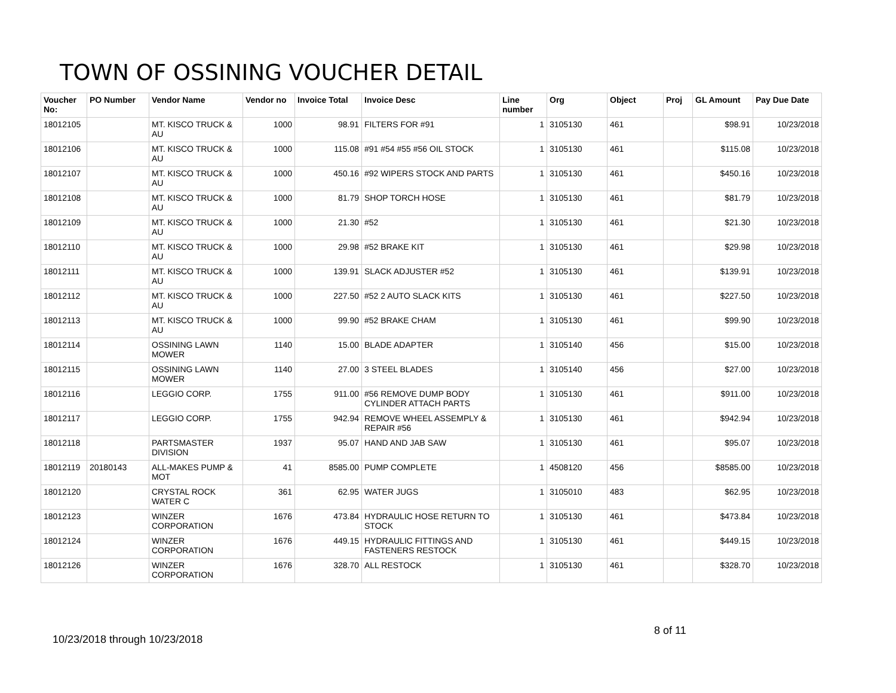TOWN OF OSSINING VOUCHER DETAIL
| Voucher No: | PO Number | Vendor Name | Vendor no | Invoice Total | Invoice Desc | Line number | Org | Object | Proj | GL Amount | Pay Due Date |
| --- | --- | --- | --- | --- | --- | --- | --- | --- | --- | --- | --- |
| 18012105 | | MT. KISCO TRUCK & AU | 1000 | 98.91 | FILTERS FOR #91 | 1 | 3105130 | 461 | | $98.91 | 10/23/2018 |
| 18012106 | | MT. KISCO TRUCK & AU | 1000 | 115.08 | #91 #54 #55 #56 OIL STOCK | 1 | 3105130 | 461 | | $115.08 | 10/23/2018 |
| 18012107 | | MT. KISCO TRUCK & AU | 1000 | 450.16 | #92 WIPERS STOCK AND PARTS | 1 | 3105130 | 461 | | $450.16 | 10/23/2018 |
| 18012108 | | MT. KISCO TRUCK & AU | 1000 | 81.79 | SHOP TORCH HOSE | 1 | 3105130 | 461 | | $81.79 | 10/23/2018 |
| 18012109 | | MT. KISCO TRUCK & AU | 1000 | 21.30 | #52 | 1 | 3105130 | 461 | | $21.30 | 10/23/2018 |
| 18012110 | | MT. KISCO TRUCK & AU | 1000 | 29.98 | #52 BRAKE KIT | 1 | 3105130 | 461 | | $29.98 | 10/23/2018 |
| 18012111 | | MT. KISCO TRUCK & AU | 1000 | 139.91 | SLACK ADJUSTER #52 | 1 | 3105130 | 461 | | $139.91 | 10/23/2018 |
| 18012112 | | MT. KISCO TRUCK & AU | 1000 | 227.50 | #52 2 AUTO SLACK KITS | 1 | 3105130 | 461 | | $227.50 | 10/23/2018 |
| 18012113 | | MT. KISCO TRUCK & AU | 1000 | 99.90 | #52 BRAKE CHAM | 1 | 3105130 | 461 | | $99.90 | 10/23/2018 |
| 18012114 | | OSSINING LAWN MOWER | 1140 | 15.00 | BLADE ADAPTER | 1 | 3105140 | 456 | | $15.00 | 10/23/2018 |
| 18012115 | | OSSINING LAWN MOWER | 1140 | 27.00 | 3 STEEL BLADES | 1 | 3105140 | 456 | | $27.00 | 10/23/2018 |
| 18012116 | | LEGGIO CORP. | 1755 | 911.00 | #56 REMOVE DUMP BODY CYLINDER ATTACH PARTS | 1 | 3105130 | 461 | | $911.00 | 10/23/2018 |
| 18012117 | | LEGGIO CORP. | 1755 | 942.94 | REMOVE WHEEL ASSEMPLY & REPAIR #56 | 1 | 3105130 | 461 | | $942.94 | 10/23/2018 |
| 18012118 | | PARTSMASTER DIVISION | 1937 | 95.07 | HAND AND JAB SAW | 1 | 3105130 | 461 | | $95.07 | 10/23/2018 |
| 18012119 | 20180143 | ALL-MAKES PUMP & MOT | 41 | 8585.00 | PUMP COMPLETE | 1 | 4508120 | 456 | | $8585.00 | 10/23/2018 |
| 18012120 | | CRYSTAL ROCK WATER C | 361 | 62.95 | WATER JUGS | 1 | 3105010 | 483 | | $62.95 | 10/23/2018 |
| 18012123 | | WINZER CORPORATION | 1676 | 473.84 | HYDRAULIC HOSE RETURN TO STOCK | 1 | 3105130 | 461 | | $473.84 | 10/23/2018 |
| 18012124 | | WINZER CORPORATION | 1676 | 449.15 | HYDRAULIC FITTINGS AND FASTENERS RESTOCK | 1 | 3105130 | 461 | | $449.15 | 10/23/2018 |
| 18012126 | | WINZER CORPORATION | 1676 | 328.70 | ALL RESTOCK | 1 | 3105130 | 461 | | $328.70 | 10/23/2018 |
8 of 11
10/23/2018 through 10/23/2018